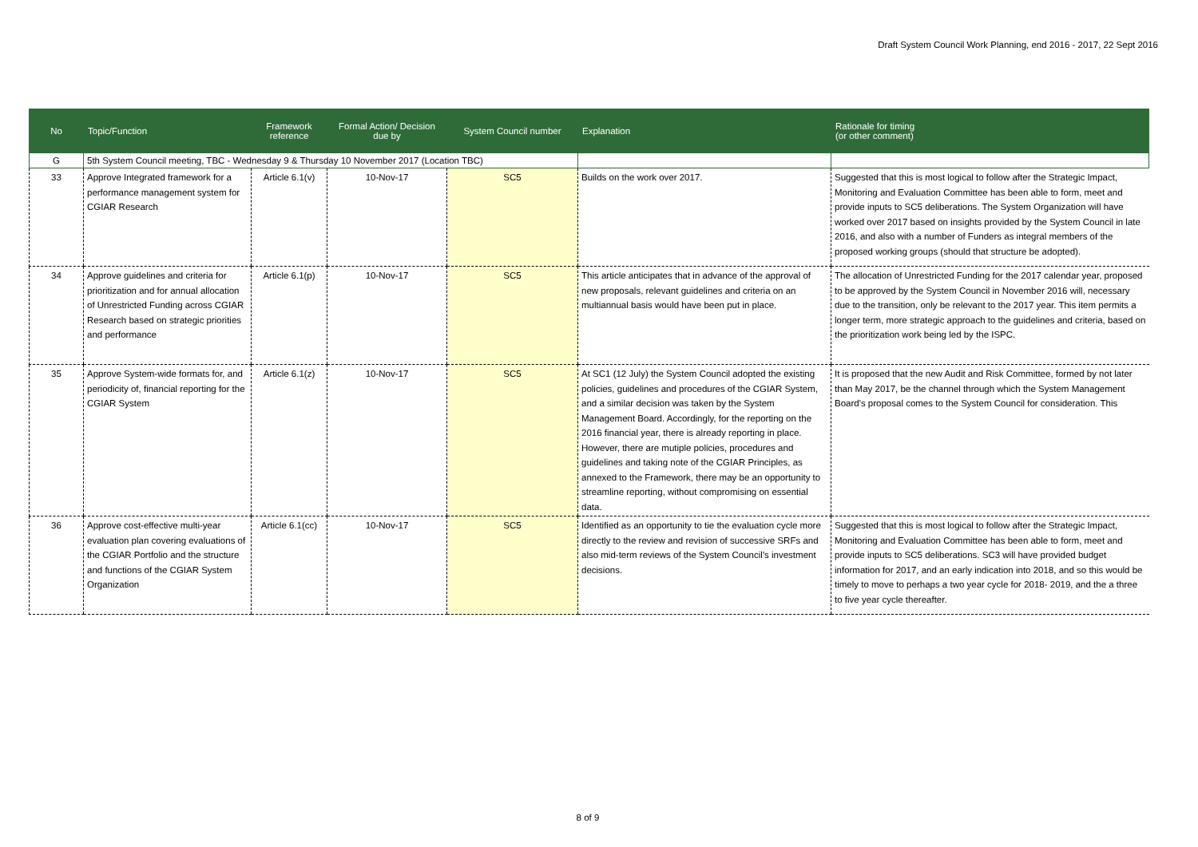Draft System Council Work Planning, end 2016 - 2017, 22 Sept 2016
| No | Topic/Function | Framework reference | Formal Action/ Decision due by | System Council number | Explanation | Rationale for timing (or other comment) |
| --- | --- | --- | --- | --- | --- | --- |
| G | 5th System Council meeting, TBC - Wednesday 9 & Thursday 10 November 2017 (Location TBC) | | | | | |
| 33 | Approve Integrated framework for a performance management system for CGIAR Research | Article 6.1(v) | 10-Nov-17 | SC5 | Builds on the work over 2017. | Suggested that this is most logical to follow after the Strategic Impact, Monitoring and Evaluation Committee has been able to form, meet and provide inputs to SC5 deliberations. The System Organization will have worked over 2017 based on insights provided by the System Council in late 2016, and also with a number of Funders as integral members of the proposed working groups (should that structure be adopted). |
| 34 | Approve guidelines and criteria for prioritization and for annual allocation of Unrestricted Funding across CGIAR Research based on strategic priorities and performance | Article 6.1(p) | 10-Nov-17 | SC5 | This article anticipates that in advance of the approval of new proposals, relevant guidelines and criteria on an multiannual basis would have been put in place. | The allocation of Unrestricted Funding for the 2017 calendar year, proposed to be approved by the System Council in November 2016 will, necessary due to the transition, only be relevant to the 2017 year. This item permits a longer term, more strategic approach to the guidelines and criteria, based on the prioritization work being led by the ISPC. |
| 35 | Approve System-wide formats for, and periodicity of, financial reporting for the CGIAR System | Article 6.1(z) | 10-Nov-17 | SC5 | At SC1 (12 July) the System Council adopted the existing policies, guidelines and procedures of the CGIAR System, and a similar decision was taken by the System Management Board. Accordingly, for the reporting on the 2016 financial year, there is already reporting in place. However, there are mutiple policies, procedures and guidelines and taking note of the CGIAR Principles, as annexed to the Framework, there may be an opportunity to streamline reporting, without compromising on essential data. | It is proposed that the new Audit and Risk Committee, formed by not later than May 2017, be the channel through which the System Management Board's proposal comes to the System Council for consideration. This |
| 36 | Approve cost-effective multi-year evaluation plan covering evaluations of the CGIAR Portfolio and the structure and functions of the CGIAR System Organization | Article 6.1(cc) | 10-Nov-17 | SC5 | Identified as an opportunity to tie the evaluation cycle more directly to the review and revision of successive SRFs and also mid-term reviews of the System Council's investment decisions. | Suggested that this is most logical to follow after the Strategic Impact, Monitoring and Evaluation Committee has been able to form, meet and provide inputs to SC5 deliberations. SC3 will have provided budget information for 2017, and an early indication into 2018, and so this would be timely to move to perhaps a two year cycle for 2018- 2019, and the a three to five year cycle thereafter. |
8 of 9